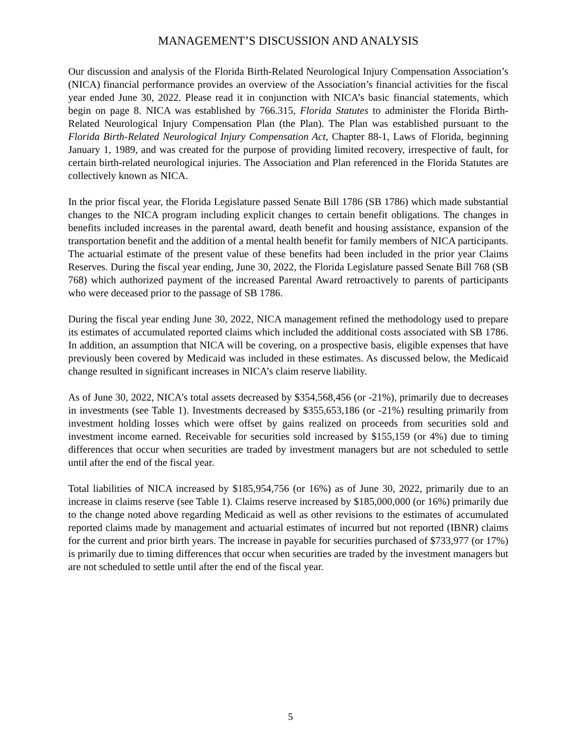MANAGEMENT’S DISCUSSION AND ANALYSIS
Our discussion and analysis of the Florida Birth-Related Neurological Injury Compensation Association’s (NICA) financial performance provides an overview of the Association’s financial activities for the fiscal year ended June 30, 2022. Please read it in conjunction with NICA’s basic financial statements, which begin on page 8. NICA was established by 766.315, Florida Statutes to administer the Florida Birth-Related Neurological Injury Compensation Plan (the Plan). The Plan was established pursuant to the Florida Birth-Related Neurological Injury Compensation Act, Chapter 88-1, Laws of Florida, beginning January 1, 1989, and was created for the purpose of providing limited recovery, irrespective of fault, for certain birth-related neurological injuries. The Association and Plan referenced in the Florida Statutes are collectively known as NICA.
In the prior fiscal year, the Florida Legislature passed Senate Bill 1786 (SB 1786) which made substantial changes to the NICA program including explicit changes to certain benefit obligations. The changes in benefits included increases in the parental award, death benefit and housing assistance, expansion of the transportation benefit and the addition of a mental health benefit for family members of NICA participants. The actuarial estimate of the present value of these benefits had been included in the prior year Claims Reserves. During the fiscal year ending, June 30, 2022, the Florida Legislature passed Senate Bill 768 (SB 768) which authorized payment of the increased Parental Award retroactively to parents of participants who were deceased prior to the passage of SB 1786.
During the fiscal year ending June 30, 2022, NICA management refined the methodology used to prepare its estimates of accumulated reported claims which included the additional costs associated with SB 1786. In addition, an assumption that NICA will be covering, on a prospective basis, eligible expenses that have previously been covered by Medicaid was included in these estimates. As discussed below, the Medicaid change resulted in significant increases in NICA’s claim reserve liability.
As of June 30, 2022, NICA’s total assets decreased by $354,568,456 (or -21%), primarily due to decreases in investments (see Table 1). Investments decreased by $355,653,186 (or -21%) resulting primarily from investment holding losses which were offset by gains realized on proceeds from securities sold and investment income earned. Receivable for securities sold increased by $155,159 (or 4%) due to timing differences that occur when securities are traded by investment managers but are not scheduled to settle until after the end of the fiscal year.
Total liabilities of NICA increased by $185,954,756 (or 16%) as of June 30, 2022, primarily due to an increase in claims reserve (see Table 1). Claims reserve increased by $185,000,000 (or 16%) primarily due to the change noted above regarding Medicaid as well as other revisions to the estimates of accumulated reported claims made by management and actuarial estimates of incurred but not reported (IBNR) claims for the current and prior birth years. The increase in payable for securities purchased of $733,977 (or 17%) is primarily due to timing differences that occur when securities are traded by the investment managers but are not scheduled to settle until after the end of the fiscal year.
5